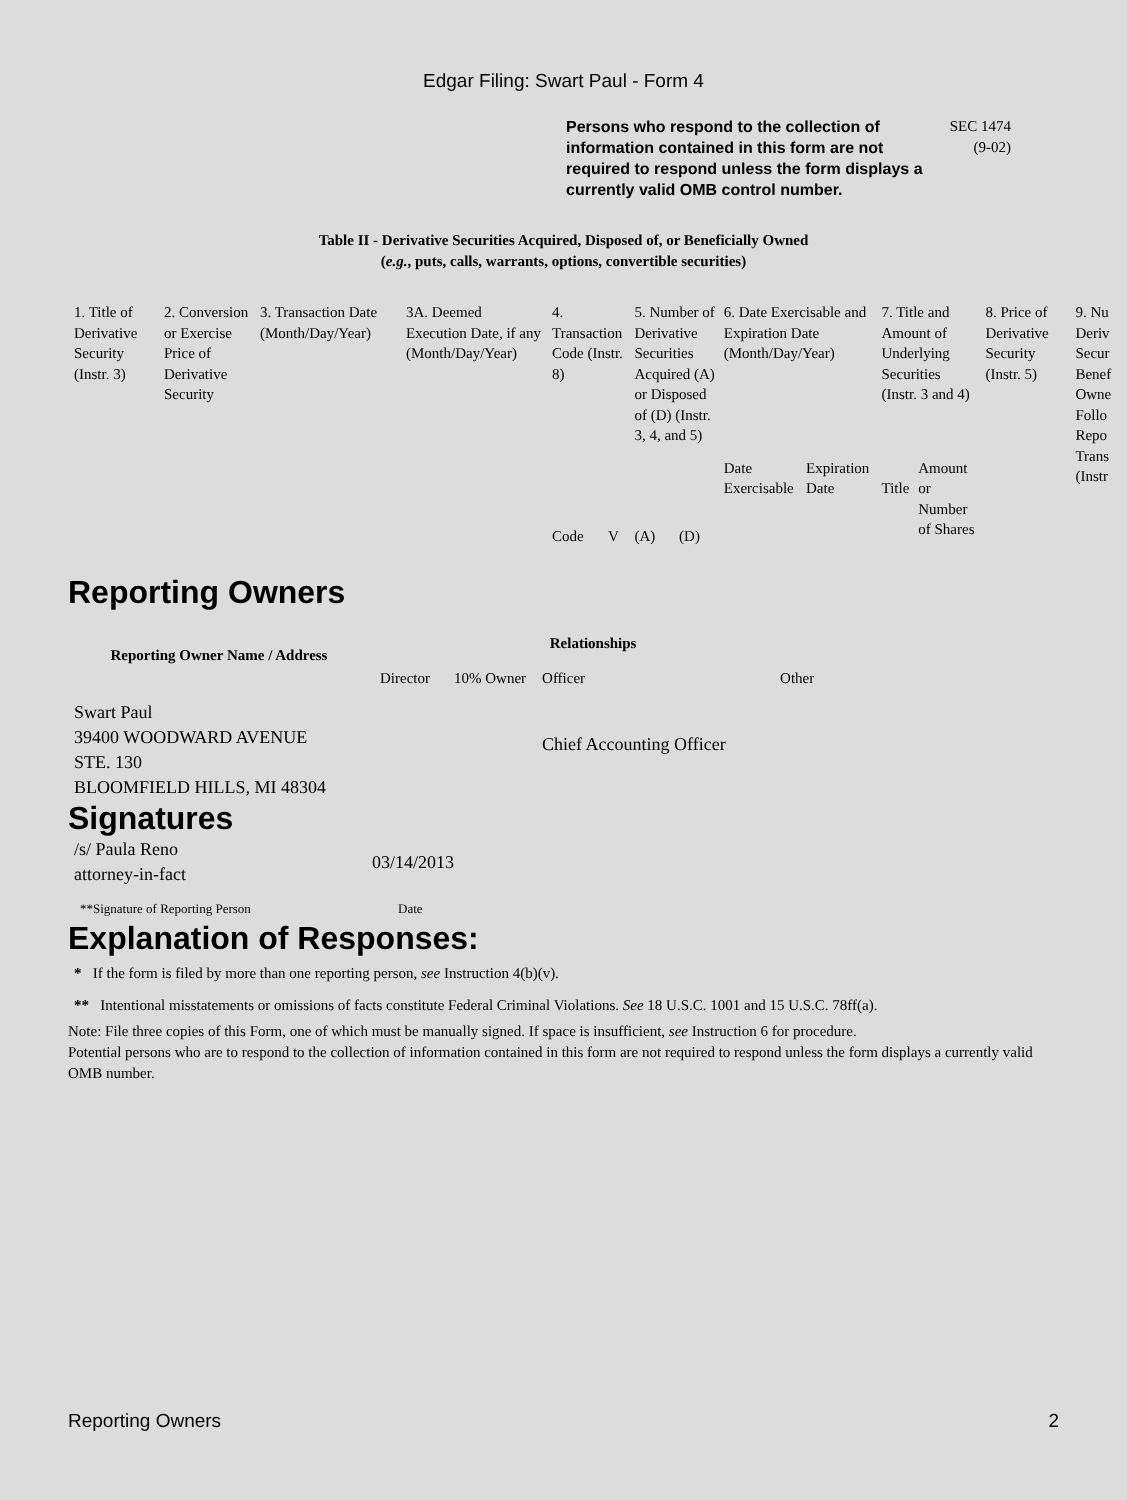Edgar Filing: Swart Paul - Form 4
Persons who respond to the collection of information contained in this form are not required to respond unless the form displays a currently valid OMB control number.
SEC 1474
(9-02)
Table II - Derivative Securities Acquired, Disposed of, or Beneficially Owned
(e.g., puts, calls, warrants, options, convertible securities)
| 1. Title of Derivative Security (Instr. 3) | 2. Conversion or Exercise Price of Derivative Security | 3. Transaction Date (Month/Day/Year) | 3A. Deemed Execution Date, if any (Month/Day/Year) | 4. Transaction Code (Instr. 8) | | 5. Number of Derivative Securities Acquired (A) or Disposed of (D) (Instr. 3, 4, and 5) | | 6. Date Exercisable and Expiration Date (Month/Day/Year) | | 7. Title and Amount of Underlying Securities (Instr. 3 and 4) | | 8. Price of Derivative Security (Instr. 5) | 9. Nu Deriv Secur Benef Owne Follo Repo Trans (Instr |
| | | | | | | | | Date Exercisable | Expiration Date | Title | Amount or Number of Shares | | |
| | | | | Code | V | (A) | (D) | | | | | | |
Reporting Owners
| Reporting Owner Name / Address | Relationships | | | |
| --- | --- | --- | --- | --- |
| | Director | 10% Owner | Officer | Other |
| Swart Paul 39400 WOODWARD AVENUE STE. 130 BLOOMFIELD HILLS, MI 48304 | | | Chief Accounting Officer | |
Signatures
| /s/ Paula Reno attorney-in-fact | 03/14/2013 |
| **Signature of Reporting Person | Date |
Explanation of Responses:
* If the form is filed by more than one reporting person, see Instruction 4(b)(v).
** Intentional misstatements or omissions of facts constitute Federal Criminal Violations. See 18 U.S.C. 1001 and 15 U.S.C. 78ff(a).
Note: File three copies of this Form, one of which must be manually signed. If space is insufficient, see Instruction 6 for procedure.
Potential persons who are to respond to the collection of information contained in this form are not required to respond unless the form displays a currently valid OMB number.
Reporting Owners 2